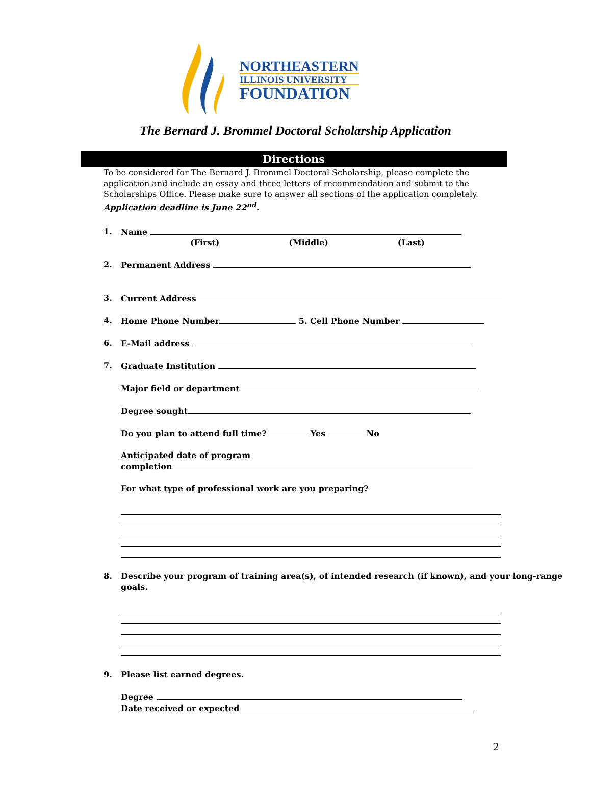NORTHEASTERN
ILLINOIS UNIVERSITY
FOUNDATION
The Bernard J. Brommel Doctoral Scholarship Application
Directions
To be considered for The Bernard J. Brommel Doctoral Scholarship, please complete the application and include an essay and three letters of recommendation and submit to the Scholarships Office. Please make sure to answer all sections of the application completely. Application deadline is June 22<sup>nd</sup>.
1. Name
(First) (Middle) (Last)
2. Permanent Address
3. Current Address
4. Home Phone Number 5. Cell Phone Number
6. E-Mail address
7. Graduate Institution
Major field or department
Degree sought
Do you plan to attend full time? Yes No
Anticipated date of program
completion
For what type of professional work are you preparing?
8. Describe your program of training area(s), of intended research (if known), and your long-range goals.
9. Please list earned degrees.
Degree
Date received or expected
2